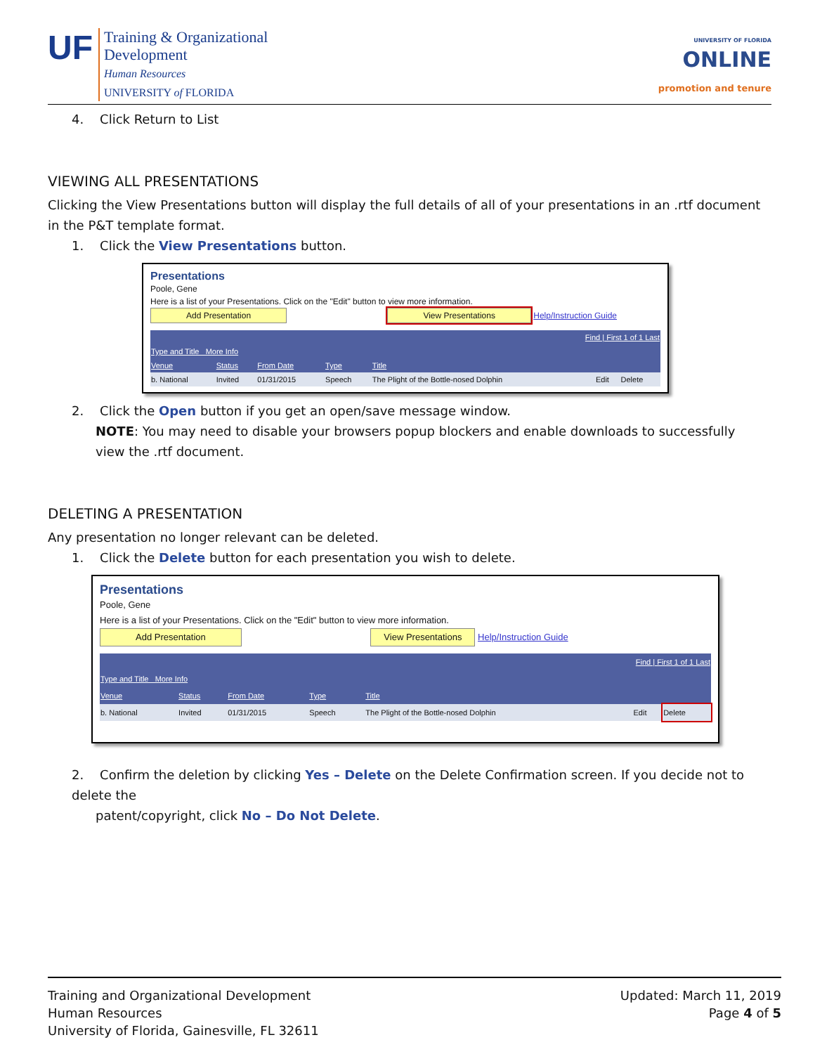UF
Training & Organizational
Development
Human Resources
UNIVERSITY of FLORIDA
UNIVERSITY OF FLORIDA
ONLINE
promotion and tenure
4. Click Return to List
VIEWING ALL PRESENTATIONS
Clicking the View Presentations button will display the full details of all of your presentations in an .rtf document in the P&T template format.
1. Click the View Presentations button.
Presentations
Poole, Gene
Here is a list of your Presentations. Click on the "Edit" button to view more information.
Add Presentation View Presentations Help/Instruction Guide
| Find / First 1 of 1 Last | | | | | | |
| --- | --- | --- | --- | --- | --- | --- |
| Type and Title More Info | | | | | | |
| Venue | Status | From Date | Type | Title | | |
| b. National | Invited | 01/31/2015 | Speech | The Plight of the Bottle-nosed Dolphin | Edit | Delete |
2. Click the Open button if you get an open/save message window.
NOTE: You may need to disable your browsers popup blockers and enable downloads to successfully view the .rtf document.
DELETING A PRESENTATION
Any presentation no longer relevant can be deleted.
1. Click the Delete button for each presentation you wish to delete.
Presentations
Poole, Gene
Here is a list of your Presentations. Click on the "Edit" button to view more information.
Add Presentation View Presentations Help/Instruction Guide
| Find / First 1 of 1 Last | | | | | | |
| --- | --- | --- | --- | --- | --- | --- |
| Type and Title More Info | | | | | | |
| Venue | Status | From Date | Type | Title | | |
| b. National | Invited | 01/31/2015 | Speech | The Plight of the Bottle-nosed Dolphin | Edit | Delete |
2. Confirm the deletion by clicking Yes – Delete on the Delete Confirmation screen. If you decide not to delete the
patent/copyright, click No – Do Not Delete.
Updated: March 11, 2019
Page 4 of 5
Training and Organizational Development
Human Resources
University of Florida, Gainesville, FL 32611